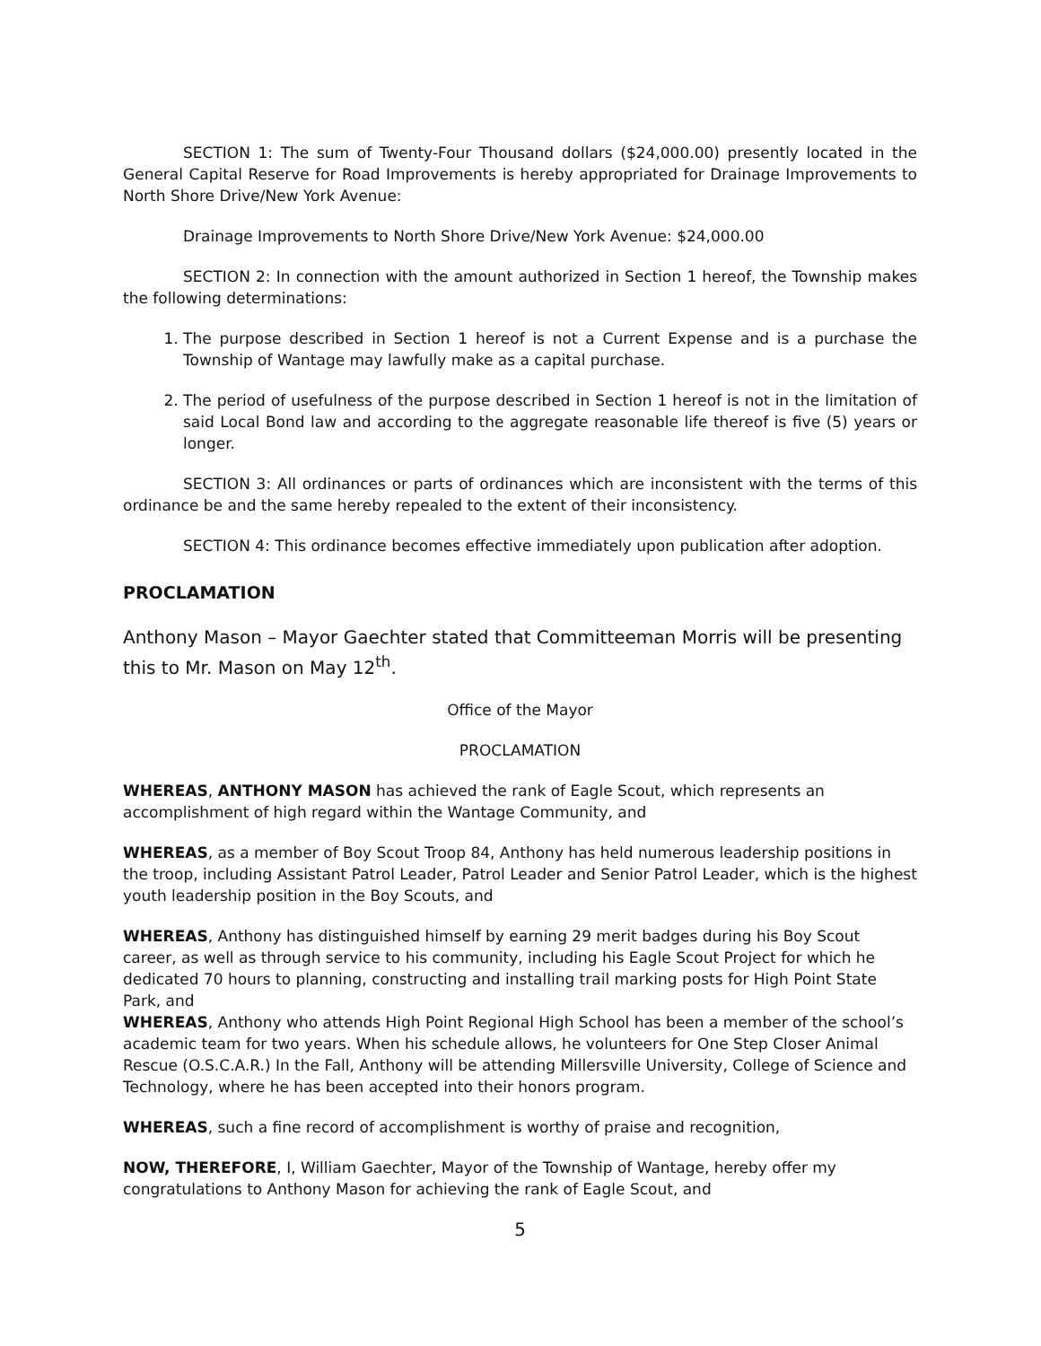SECTION 1: The sum of Twenty-Four Thousand dollars ($24,000.00) presently located in the General Capital Reserve for Road Improvements is hereby appropriated for Drainage Improvements to North Shore Drive/New York Avenue:
Drainage Improvements to North Shore Drive/New York Avenue: $24,000.00
SECTION 2: In connection with the amount authorized in Section 1 hereof, the Township makes the following determinations:
1. The purpose described in Section 1 hereof is not a Current Expense and is a purchase the Township of Wantage may lawfully make as a capital purchase.
2. The period of usefulness of the purpose described in Section 1 hereof is not in the limitation of said Local Bond law and according to the aggregate reasonable life thereof is five (5) years or longer.
SECTION 3: All ordinances or parts of ordinances which are inconsistent with the terms of this ordinance be and the same hereby repealed to the extent of their inconsistency.
SECTION 4: This ordinance becomes effective immediately upon publication after adoption.
PROCLAMATION
Anthony Mason – Mayor Gaechter stated that Committeeman Morris will be presenting this to Mr. Mason on May 12<sup>th</sup>.
Office of the Mayor
PROCLAMATION
WHEREAS, ANTHONY MASON has achieved the rank of Eagle Scout, which represents an accomplishment of high regard within the Wantage Community, and
WHEREAS, as a member of Boy Scout Troop 84, Anthony has held numerous leadership positions in the troop, including Assistant Patrol Leader, Patrol Leader and Senior Patrol Leader, which is the highest youth leadership position in the Boy Scouts, and
WHEREAS, Anthony has distinguished himself by earning 29 merit badges during his Boy Scout career, as well as through service to his community, including his Eagle Scout Project for which he dedicated 70 hours to planning, constructing and installing trail marking posts for High Point State Park, and
WHEREAS, Anthony who attends High Point Regional High School has been a member of the school’s academic team for two years. When his schedule allows, he volunteers for One Step Closer Animal Rescue (O.S.C.A.R.) In the Fall, Anthony will be attending Millersville University, College of Science and Technology, where he has been accepted into their honors program.
WHEREAS, such a fine record of accomplishment is worthy of praise and recognition,
NOW, THEREFORE, I, William Gaechter, Mayor of the Township of Wantage, hereby offer my congratulations to Anthony Mason for achieving the rank of Eagle Scout, and
5